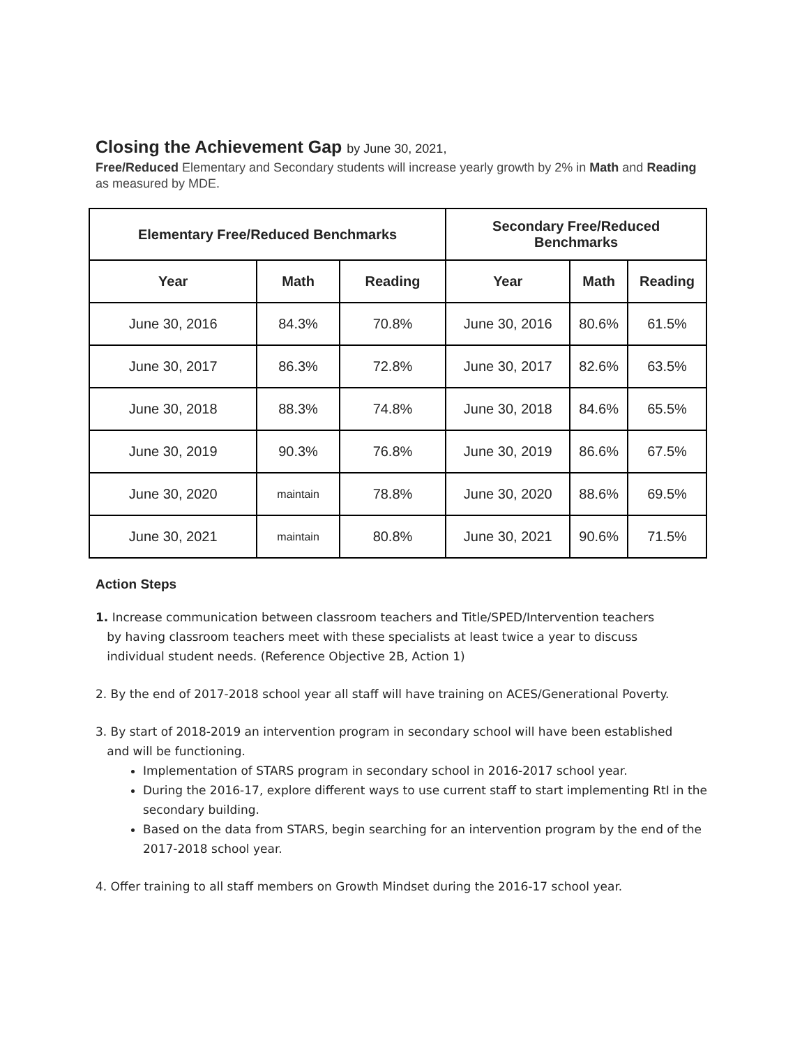Closing the Achievement Gap by June 30, 2021,
Free/Reduced Elementary and Secondary students will increase yearly growth by 2% in Math and Reading as measured by MDE.
| Elementary Free/Reduced Benchmarks | | | Secondary Free/Reduced Benchmarks | | |
| --- | --- | --- | --- | --- | --- |
| Year | Math | Reading | Year | Math | Reading |
| June 30, 2016 | 84.3% | 70.8% | June 30, 2016 | 80.6% | 61.5% |
| June 30, 2017 | 86.3% | 72.8% | June 30, 2017 | 82.6% | 63.5% |
| June 30, 2018 | 88.3% | 74.8% | June 30, 2018 | 84.6% | 65.5% |
| June 30, 2019 | 90.3% | 76.8% | June 30, 2019 | 86.6% | 67.5% |
| June 30, 2020 | maintain | 78.8% | June 30, 2020 | 88.6% | 69.5% |
| June 30, 2021 | maintain | 80.8% | June 30, 2021 | 90.6% | 71.5% |
Action Steps
1. Increase communication between classroom teachers and Title/SPED/Intervention teachers
by having classroom teachers meet with these specialists at least twice a year to discuss
individual student needs. (Reference Objective 2B, Action 1)
2. By the end of 2017-2018 school year all staff will have training on ACES/Generational Poverty.
3. By start of 2018-2019 an intervention program in secondary school will have been established
and will be functioning.
Implementation of STARS program in secondary school in 2016-2017 school year.
During the 2016-17, explore different ways to use current staff to start implementing RtI in the secondary building.
Based on the data from STARS, begin searching for an intervention program by the end of the 2017-2018 school year.
4. Offer training to all staff members on Growth Mindset during the 2016-17 school year.